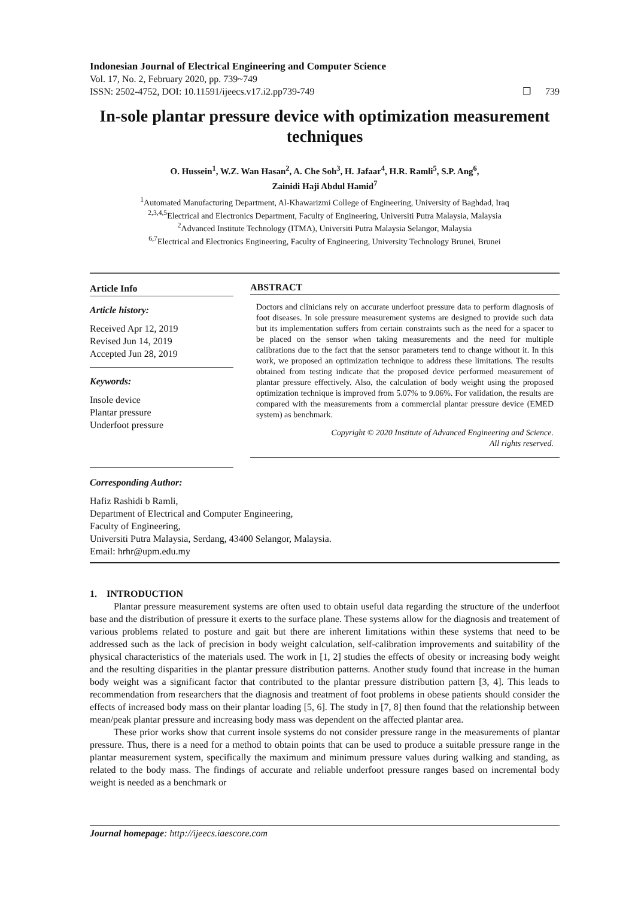Indonesian Journal of Electrical Engineering and Computer Science
Vol. 17, No. 2, February 2020, pp. 739~749
ISSN: 2502-4752, DOI: 10.11591/ijeecs.v17.i2.pp739-749 ❒ 739
In-sole plantar pressure device with optimization measurement techniques
O. Hussein<sup>1</sup>, W.Z. Wan Hasan<sup>2</sup>, A. Che Soh<sup>3</sup>, H. Jafaar<sup>4</sup>, H.R. Ramli<sup>5</sup>, S.P. Ang<sup>6</sup>,
Zainidi Haji Abdul Hamid<sup>7</sup>
<sup>1</sup> Automated Manufacturing Department, Al-Khawarizmi College of Engineering, University of Baghdad, Iraq
<sup>2,3,4,5</sup>Electrical and Electronics Department, Faculty of Engineering, Universiti Putra Malaysia, Malaysia
<sup>2</sup> Advanced Institute Technology (ITMA), Universiti Putra Malaysia Selangor, Malaysia
<sup>6,7</sup>Electrical and Electronics Engineering, Faculty of Engineering, University Technology Brunei, Brunei
Article Info
Article history:
Received Apr 12, 2019
Revised Jun 14, 2019
Accepted Jun 28, 2019
Keywords:
Insole device
Plantar pressure
Underfoot pressure
ABSTRACT
Doctors and clinicians rely on accurate underfoot pressure data to perform diagnosis of foot diseases. In sole pressure measurement systems are designed to provide such data but its implementation suffers from certain constraints such as the need for a spacer to be placed on the sensor when taking measurements and the need for multiple calibrations due to the fact that the sensor parameters tend to change without it. In this work, we proposed an optimization technique to address these limitations. The results obtained from testing indicate that the proposed device performed measurement of plantar pressure effectively. Also, the calculation of body weight using the proposed optimization technique is improved from 5.07% to 9.06%. For validation, the results are compared with the measurements from a commercial plantar pressure device (EMED system) as benchmark.
Copyright © 2020 Institute of Advanced Engineering and Science.
All rights reserved.
Corresponding Author:
Hafiz Rashidi b Ramli,
Department of Electrical and Computer Engineering,
Faculty of Engineering,
Universiti Putra Malaysia, Serdang, 43400 Selangor, Malaysia.
Email: hrhr@upm.edu.my
1. INTRODUCTION
Plantar pressure measurement systems are often used to obtain useful data regarding the structure of the underfoot base and the distribution of pressure it exerts to the surface plane. These systems allow for the diagnosis and treatement of various problems related to posture and gait but there are inherent limitations within these systems that need to be addressed such as the lack of precision in body weight calculation, self-calibration improvements and suitability of the physical characteristics of the materials used. The work in [1, 2] studies the effects of obesity or increasing body weight and the resulting disparities in the plantar pressure distribution patterns. Another study found that increase in the human body weight was a significant factor that contributed to the plantar pressure distribution pattern [3, 4]. This leads to recommendation from researchers that the diagnosis and treatment of foot problems in obese patients should consider the effects of increased body mass on their plantar loading [5, 6]. The study in [7, 8] then found that the relationship between mean/peak plantar pressure and increasing body mass was dependent on the affected plantar area.
These prior works show that current insole systems do not consider pressure range in the measurements of plantar pressure. Thus, there is a need for a method to obtain points that can be used to produce a suitable pressure range in the plantar measurement system, specifically the maximum and minimum pressure values during walking and standing, as related to the body mass. The findings of accurate and reliable underfoot pressure ranges based on incremental body weight is needed as a benchmark or
Journal homepage: http://ijeecs.iaescore.com